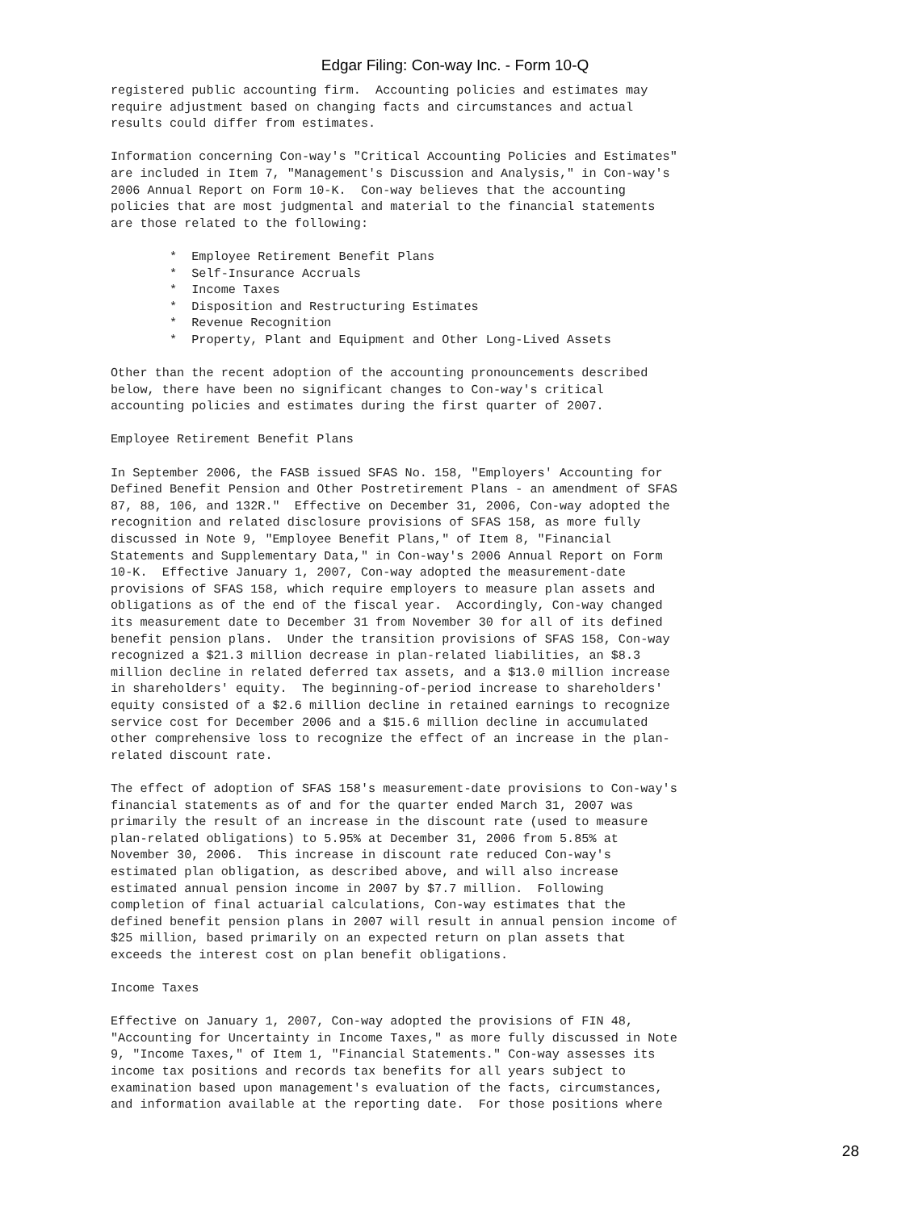Edgar Filing: Con-way Inc. - Form 10-Q
registered public accounting firm.  Accounting policies and estimates may
require adjustment based on changing facts and circumstances and actual
results could differ from estimates.

Information concerning Con-way's "Critical Accounting Policies and Estimates"
are included in Item 7, "Management's Discussion and Analysis," in Con-way's
2006 Annual Report on Form 10-K.  Con-way believes that the accounting
policies that are most judgmental and material to the financial statements
are those related to the following:

        *  Employee Retirement Benefit Plans
        *  Self-Insurance Accruals
        *  Income Taxes
        *  Disposition and Restructuring Estimates
        *  Revenue Recognition
        *  Property, Plant and Equipment and Other Long-Lived Assets

Other than the recent adoption of the accounting pronouncements described
below, there have been no significant changes to Con-way's critical
accounting policies and estimates during the first quarter of 2007.

Employee Retirement Benefit Plans

In September 2006, the FASB issued SFAS No. 158, "Employers' Accounting for
Defined Benefit Pension and Other Postretirement Plans - an amendment of SFAS
87, 88, 106, and 132R."  Effective on December 31, 2006, Con-way adopted the
recognition and related disclosure provisions of SFAS 158, as more fully
discussed in Note 9, "Employee Benefit Plans," of Item 8, "Financial
Statements and Supplementary Data," in Con-way's 2006 Annual Report on Form
10-K.  Effective January 1, 2007, Con-way adopted the measurement-date
provisions of SFAS 158, which require employers to measure plan assets and
obligations as of the end of the fiscal year.  Accordingly, Con-way changed
its measurement date to December 31 from November 30 for all of its defined
benefit pension plans.  Under the transition provisions of SFAS 158, Con-way
recognized a $21.3 million decrease in plan-related liabilities, an $8.3
million decline in related deferred tax assets, and a $13.0 million increase
in shareholders' equity.  The beginning-of-period increase to shareholders'
equity consisted of a $2.6 million decline in retained earnings to recognize
service cost for December 2006 and a $15.6 million decline in accumulated
other comprehensive loss to recognize the effect of an increase in the plan-
related discount rate.

The effect of adoption of SFAS 158's measurement-date provisions to Con-way's
financial statements as of and for the quarter ended March 31, 2007 was
primarily the result of an increase in the discount rate (used to measure
plan-related obligations) to 5.95% at December 31, 2006 from 5.85% at
November 30, 2006.  This increase in discount rate reduced Con-way's
estimated plan obligation, as described above, and will also increase
estimated annual pension income in 2007 by $7.7 million.  Following
completion of final actuarial calculations, Con-way estimates that the
defined benefit pension plans in 2007 will result in annual pension income of
$25 million, based primarily on an expected return on plan assets that
exceeds the interest cost on plan benefit obligations.

Income Taxes

Effective on January 1, 2007, Con-way adopted the provisions of FIN 48,
"Accounting for Uncertainty in Income Taxes," as more fully discussed in Note
9, "Income Taxes," of Item 1, "Financial Statements." Con-way assesses its
income tax positions and records tax benefits for all years subject to
examination based upon management's evaluation of the facts, circumstances,
and information available at the reporting date.  For those positions where
28